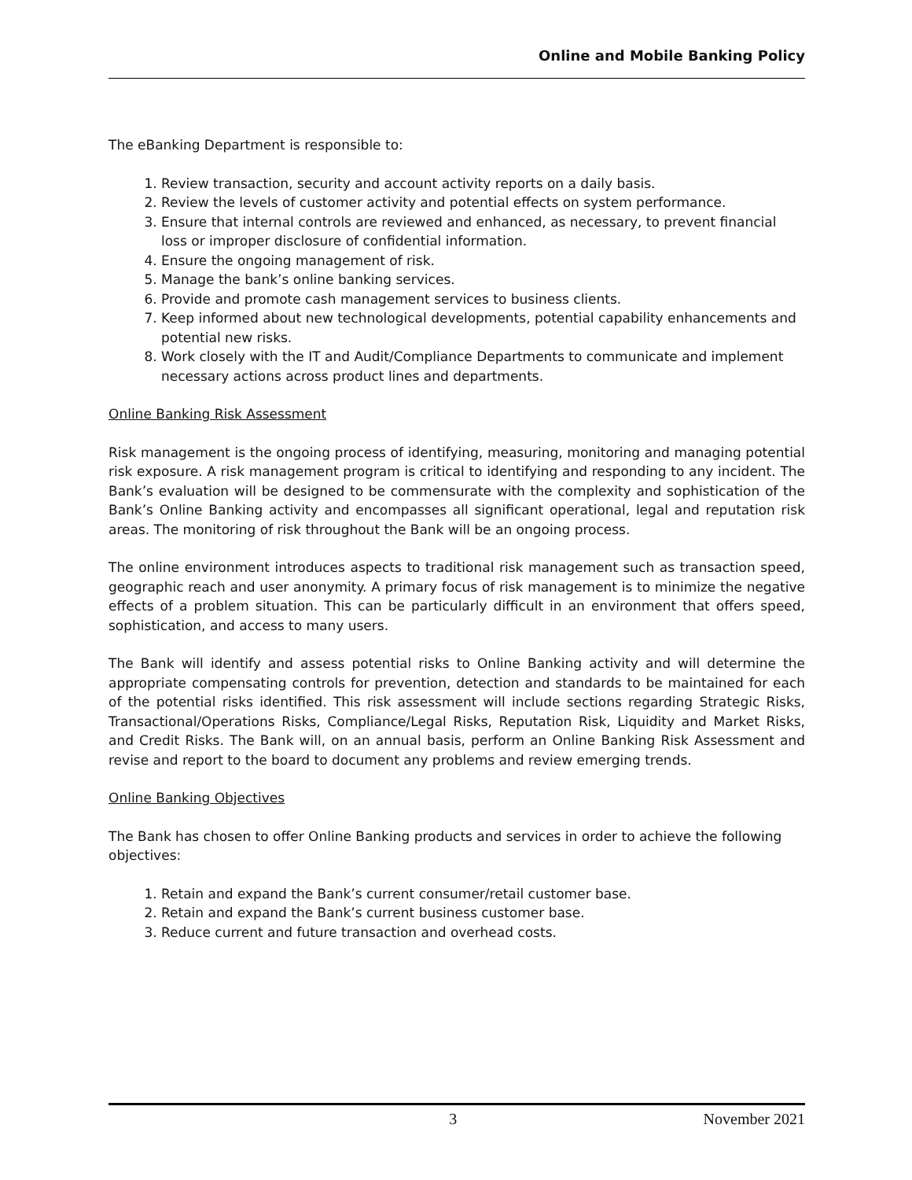Online and Mobile Banking Policy
The eBanking Department is responsible to:
1. Review transaction, security and account activity reports on a daily basis.
2. Review the levels of customer activity and potential effects on system performance.
3. Ensure that internal controls are reviewed and enhanced, as necessary, to prevent financial loss or improper disclosure of confidential information.
4. Ensure the ongoing management of risk.
5. Manage the bank’s online banking services.
6. Provide and promote cash management services to business clients.
7. Keep informed about new technological developments, potential capability enhancements and potential new risks.
8. Work closely with the IT and Audit/Compliance Departments to communicate and implement necessary actions across product lines and departments.
Online Banking Risk Assessment
Risk management is the ongoing process of identifying, measuring, monitoring and managing potential risk exposure. A risk management program is critical to identifying and responding to any incident. The Bank’s evaluation will be designed to be commensurate with the complexity and sophistication of the Bank’s Online Banking activity and encompasses all significant operational, legal and reputation risk areas. The monitoring of risk throughout the Bank will be an ongoing process.
The online environment introduces aspects to traditional risk management such as transaction speed, geographic reach and user anonymity. A primary focus of risk management is to minimize the negative effects of a problem situation. This can be particularly difficult in an environment that offers speed, sophistication, and access to many users.
The Bank will identify and assess potential risks to Online Banking activity and will determine the appropriate compensating controls for prevention, detection and standards to be maintained for each of the potential risks identified. This risk assessment will include sections regarding Strategic Risks, Transactional/Operations Risks, Compliance/Legal Risks, Reputation Risk, Liquidity and Market Risks, and Credit Risks. The Bank will, on an annual basis, perform an Online Banking Risk Assessment and revise and report to the board to document any problems and review emerging trends.
Online Banking Objectives
The Bank has chosen to offer Online Banking products and services in order to achieve the following objectives:
1. Retain and expand the Bank’s current consumer/retail customer base.
2. Retain and expand the Bank’s current business customer base.
3. Reduce current and future transaction and overhead costs.
3 November 2021